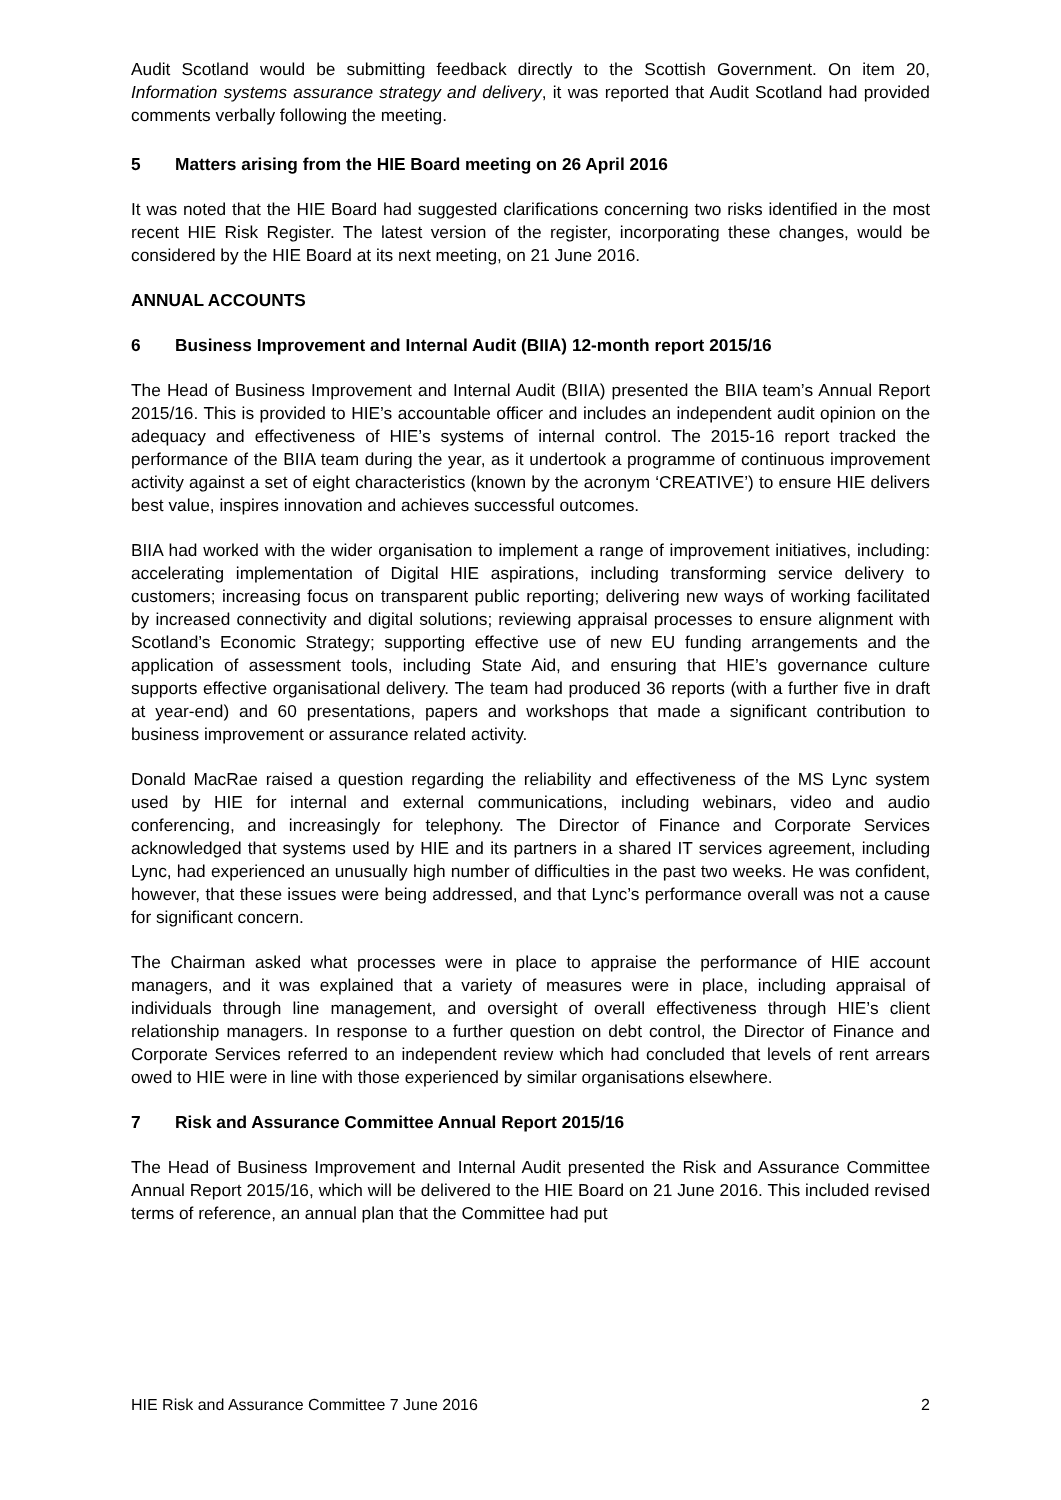Audit Scotland would be submitting feedback directly to the Scottish Government. On item 20, Information systems assurance strategy and delivery, it was reported that Audit Scotland had provided comments verbally following the meeting.
5 Matters arising from the HIE Board meeting on 26 April 2016
It was noted that the HIE Board had suggested clarifications concerning two risks identified in the most recent HIE Risk Register. The latest version of the register, incorporating these changes, would be considered by the HIE Board at its next meeting, on 21 June 2016.
ANNUAL ACCOUNTS
6 Business Improvement and Internal Audit (BIIA) 12-month report 2015/16
The Head of Business Improvement and Internal Audit (BIIA) presented the BIIA team’s Annual Report 2015/16. This is provided to HIE’s accountable officer and includes an independent audit opinion on the adequacy and effectiveness of HIE’s systems of internal control. The 2015-16 report tracked the performance of the BIIA team during the year, as it undertook a programme of continuous improvement activity against a set of eight characteristics (known by the acronym ‘CREATIVE’) to ensure HIE delivers best value, inspires innovation and achieves successful outcomes.
BIIA had worked with the wider organisation to implement a range of improvement initiatives, including: accelerating implementation of Digital HIE aspirations, including transforming service delivery to customers; increasing focus on transparent public reporting; delivering new ways of working facilitated by increased connectivity and digital solutions; reviewing appraisal processes to ensure alignment with Scotland’s Economic Strategy; supporting effective use of new EU funding arrangements and the application of assessment tools, including State Aid, and ensuring that HIE’s governance culture supports effective organisational delivery. The team had produced 36 reports (with a further five in draft at year-end) and 60 presentations, papers and workshops that made a significant contribution to business improvement or assurance related activity.
Donald MacRae raised a question regarding the reliability and effectiveness of the MS Lync system used by HIE for internal and external communications, including webinars, video and audio conferencing, and increasingly for telephony. The Director of Finance and Corporate Services acknowledged that systems used by HIE and its partners in a shared IT services agreement, including Lync, had experienced an unusually high number of difficulties in the past two weeks. He was confident, however, that these issues were being addressed, and that Lync’s performance overall was not a cause for significant concern.
The Chairman asked what processes were in place to appraise the performance of HIE account managers, and it was explained that a variety of measures were in place, including appraisal of individuals through line management, and oversight of overall effectiveness through HIE’s client relationship managers. In response to a further question on debt control, the Director of Finance and Corporate Services referred to an independent review which had concluded that levels of rent arrears owed to HIE were in line with those experienced by similar organisations elsewhere.
7 Risk and Assurance Committee Annual Report 2015/16
The Head of Business Improvement and Internal Audit presented the Risk and Assurance Committee Annual Report 2015/16, which will be delivered to the HIE Board on 21 June 2016. This included revised terms of reference, an annual plan that the Committee had put
HIE Risk and Assurance Committee 7 June 2016 2